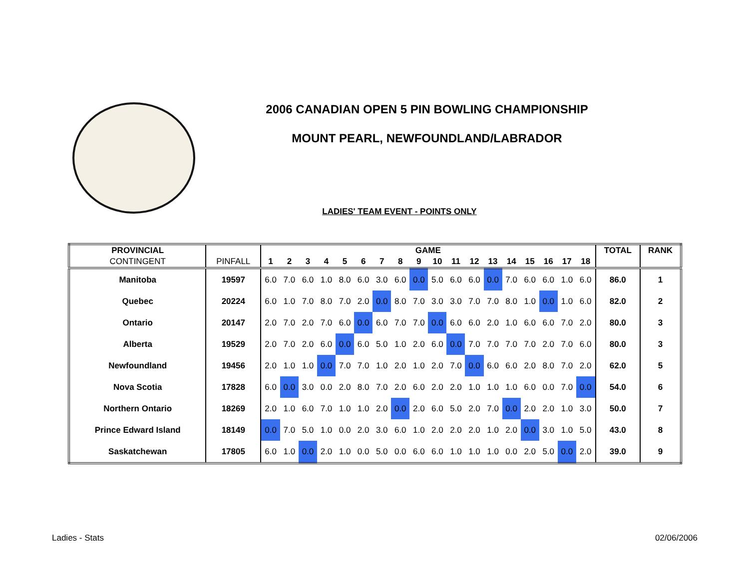2006 CANADIAN OPEN 5 PIN BOWLING CHAMPIONSHIP
MOUNT PEARL, NEWFOUNDLAND/LABRADOR
LADIES' TEAM EVENT - POINTS ONLY
| PROVINCIAL | | GAME | | | | | | | | | | | | | | | | | | TOTAL | RANK |
| --- | --- | --- | --- | --- | --- | --- | --- | --- | --- | --- | --- | --- | --- | --- | --- | --- | --- | --- | --- | --- | --- |
| CONTINGENT | PINFALL | 1 | 2 | 3 | 4 | 5 | 6 | 7 | 8 | 9 | 10 | 11 | 12 | 13 | 14 | 15 | 16 | 17 | 18 | | |
| Manitoba | 19597 | 6.0 | 7.0 | 6.0 | 1.0 | 8.0 | 6.0 | 3.0 | 6.0 | 0.0 | 5.0 | 6.0 | 6.0 | 0.0 | 7.0 | 6.0 | 6.0 | 1.0 | 6.0 | 86.0 | 1 |
| Quebec | 20224 | 6.0 | 1.0 | 7.0 | 8.0 | 7.0 | 2.0 | 0.0 | 8.0 | 7.0 | 3.0 | 3.0 | 7.0 | 7.0 | 8.0 | 1.0 | 0.0 | 1.0 | 6.0 | 82.0 | 2 |
| Ontario | 20147 | 2.0 | 7.0 | 2.0 | 7.0 | 6.0 | 0.0 | 6.0 | 7.0 | 7.0 | 0.0 | 6.0 | 6.0 | 2.0 | 1.0 | 6.0 | 6.0 | 7.0 | 2.0 | 80.0 | 3 |
| Alberta | 19529 | 2.0 | 7.0 | 2.0 | 6.0 | 0.0 | 6.0 | 5.0 | 1.0 | 2.0 | 6.0 | 0.0 | 7.0 | 7.0 | 7.0 | 7.0 | 2.0 | 7.0 | 6.0 | 80.0 | 3 |
| Newfoundland | 19456 | 2.0 | 1.0 | 1.0 | 0.0 | 7.0 | 7.0 | 1.0 | 2.0 | 1.0 | 2.0 | 7.0 | 0.0 | 6.0 | 6.0 | 2.0 | 8.0 | 7.0 | 2.0 | 62.0 | 5 |
| Nova Scotia | 17828 | 6.0 | 0.0 | 3.0 | 0.0 | 2.0 | 8.0 | 7.0 | 2.0 | 6.0 | 2.0 | 2.0 | 1.0 | 1.0 | 1.0 | 6.0 | 0.0 | 7.0 | 0.0 | 54.0 | 6 |
| Northern Ontario | 18269 | 2.0 | 1.0 | 6.0 | 7.0 | 1.0 | 1.0 | 2.0 | 0.0 | 2.0 | 6.0 | 5.0 | 2.0 | 7.0 | 0.0 | 2.0 | 2.0 | 1.0 | 3.0 | 50.0 | 7 |
| Prince Edward Island | 18149 | 0.0 | 7.0 | 5.0 | 1.0 | 0.0 | 2.0 | 3.0 | 6.0 | 1.0 | 2.0 | 2.0 | 2.0 | 1.0 | 2.0 | 0.0 | 3.0 | 1.0 | 5.0 | 43.0 | 8 |
| Saskatchewan | 17805 | 6.0 | 1.0 | 0.0 | 2.0 | 1.0 | 0.0 | 5.0 | 0.0 | 6.0 | 6.0 | 1.0 | 1.0 | 1.0 | 0.0 | 2.0 | 5.0 | 0.0 | 2.0 | 39.0 | 9 |
Ladies - Stats 02/06/2006